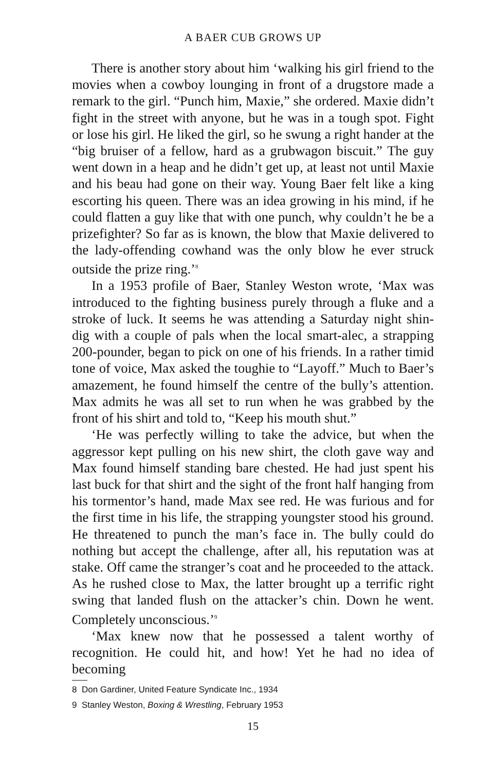A BAER CUB GROWS UP
There is another story about him ‘walking his girl friend to the movies when a cowboy lounging in front of a drugstore made a remark to the girl. “Punch him, Maxie,” she ordered. Maxie didn’t fight in the street with anyone, but he was in a tough spot. Fight or lose his girl. He liked the girl, so he swung a right hander at the “big bruiser of a fellow, hard as a grubwagon biscuit.” The guy went down in a heap and he didn’t get up, at least not until Maxie and his beau had gone on their way. Young Baer felt like a king escorting his queen. There was an idea growing in his mind, if he could flatten a guy like that with one punch, why couldn’t he be a prizefighter? So far as is known, the blow that Maxie delivered to the lady-offending cowhand was the only blow he ever struck outside the prize ring.’<sup>8</sup>
In a 1953 profile of Baer, Stanley Weston wrote, ‘Max was introduced to the fighting business purely through a fluke and a stroke of luck. It seems he was attending a Saturday night shin-dig with a couple of pals when the local smart-alec, a strapping 200-pounder, began to pick on one of his friends. In a rather timid tone of voice, Max asked the toughie to “Layoff.” Much to Baer’s amazement, he found himself the centre of the bully’s attention. Max admits he was all set to run when he was grabbed by the front of his shirt and told to, “Keep his mouth shut.”
‘He was perfectly willing to take the advice, but when the aggressor kept pulling on his new shirt, the cloth gave way and Max found himself standing bare chested. He had just spent his last buck for that shirt and the sight of the front half hanging from his tormentor’s hand, made Max see red. He was furious and for the first time in his life, the strapping youngster stood his ground. He threatened to punch the man’s face in. The bully could do nothing but accept the challenge, after all, his reputation was at stake. Off came the stranger’s coat and he proceeded to the attack. As he rushed close to Max, the latter brought up a terrific right swing that landed flush on the attacker’s chin. Down he went. Completely unconscious.’<sup>9</sup>
‘Max knew now that he possessed a talent worthy of recognition. He could hit, and how! Yet he had no idea of becoming
8 Don Gardiner, United Feature Syndicate Inc., 1934
9 Stanley Weston, Boxing & Wrestling, February 1953
15